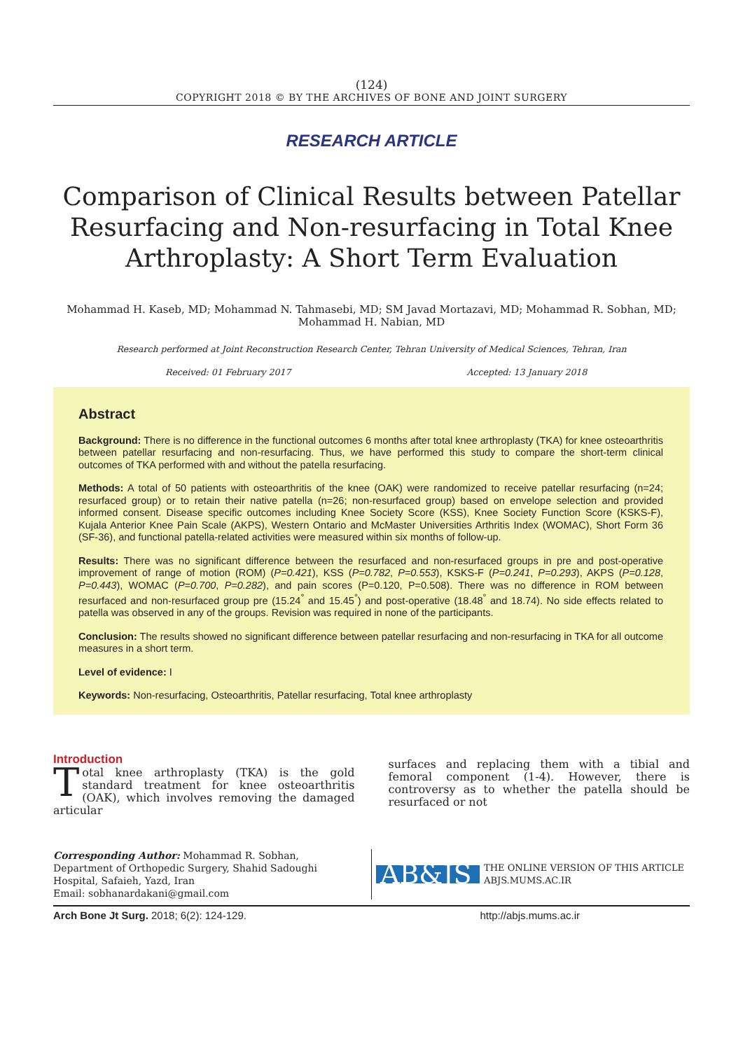(124)
COPYRIGHT 2018 © BY THE ARCHIVES OF BONE AND JOINT SURGERY
RESEARCH ARTICLE
Comparison of Clinical Results between Patellar Resurfacing and Non-resurfacing in Total Knee Arthroplasty: A Short Term Evaluation
Mohammad H. Kaseb, MD; Mohammad N. Tahmasebi, MD; SM Javad Mortazavi, MD; Mohammad R. Sobhan, MD;
Mohammad H. Nabian, MD
Research performed at Joint Reconstruction Research Center, Tehran University of Medical Sciences, Tehran, Iran
Received: 01 February 2017 Accepted: 13 January 2018
Abstract
Background: There is no difference in the functional outcomes 6 months after total knee arthroplasty (TKA) for knee osteoarthritis between patellar resurfacing and non-resurfacing. Thus, we have performed this study to compare the short-term clinical outcomes of TKA performed with and without the patella resurfacing.
Methods: A total of 50 patients with osteoarthritis of the knee (OAK) were randomized to receive patellar resurfacing (n=24; resurfaced group) or to retain their native patella (n=26; non-resurfaced group) based on envelope selection and provided informed consent. Disease specific outcomes including Knee Society Score (KSS), Knee Society Function Score (KSKS-F), Kujala Anterior Knee Pain Scale (AKPS), Western Ontario and McMaster Universities Arthritis Index (WOMAC), Short Form 36 (SF-36), and functional patella-related activities were measured within six months of follow-up.
Results: There was no significant difference between the resurfaced and non-resurfaced groups in pre and post-operative improvement of range of motion (ROM) (P=0.421), KSS (P=0.782, P=0.553), KSKS-F (P=0.241, P=0.293), AKPS (P=0.128, P=0.443), WOMAC (P=0.700, P=0.282), and pain scores (P=0.120, P=0.508). There was no difference in ROM between resurfaced and non-resurfaced group pre (15.24<sup>°</sup> and 15.45<sup>°</sup>) and post-operative (18.48<sup>°</sup> and 18.74). No side effects related to patella was observed in any of the groups. Revision was required in none of the participants.
Conclusion: The results showed no significant difference between patellar resurfacing and non-resurfacing in TKA for all outcome measures in a short term.
Level of evidence: I
Keywords: Non-resurfacing, Osteoarthritis, Patellar resurfacing, Total knee arthroplasty
Introduction
Total knee arthroplasty (TKA) is the gold standard treatment for knee osteoarthritis (OAK), which involves removing the damaged articular
surfaces and replacing them with a tibial and femoral component (1-4). However, there is controversy as to whether the patella should be resurfaced or not
Corresponding Author: Mohammad R. Sobhan, Department of Orthopedic Surgery, Shahid Sadoughi Hospital, Safaieh, Yazd, Iran
Email: sobhanardakani@gmail.com
AB&JS
THE ONLINE VERSION OF THIS ARTICLE
ABJS.MUMS.AC.IR
Arch Bone Jt Surg. 2018; 6(2): 124-129. http://abjs.mums.ac.ir